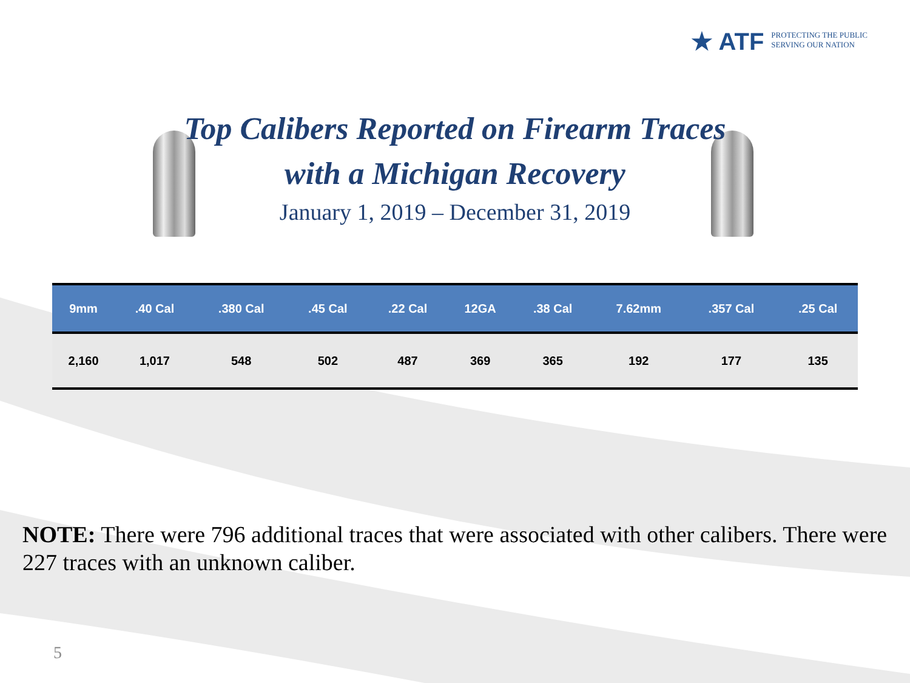★ ATF PROTECTING THE PUBLIC
SERVING OUR NATION
Top Calibers Reported on Firearm Traces
with a Michigan Recovery
January 1, 2019 – December 31, 2019
| 9mm | .40 Cal | .380 Cal | .45 Cal | .22 Cal | 12GA | .38 Cal | 7.62mm | .357 Cal | .25 Cal |
| --- | --- | --- | --- | --- | --- | --- | --- | --- | --- |
| 2,160 | 1,017 | 548 | 502 | 487 | 369 | 365 | 192 | 177 | 135 |
NOTE: There were 796 additional traces that were associated with other calibers. There were 227 traces with an unknown caliber.
5